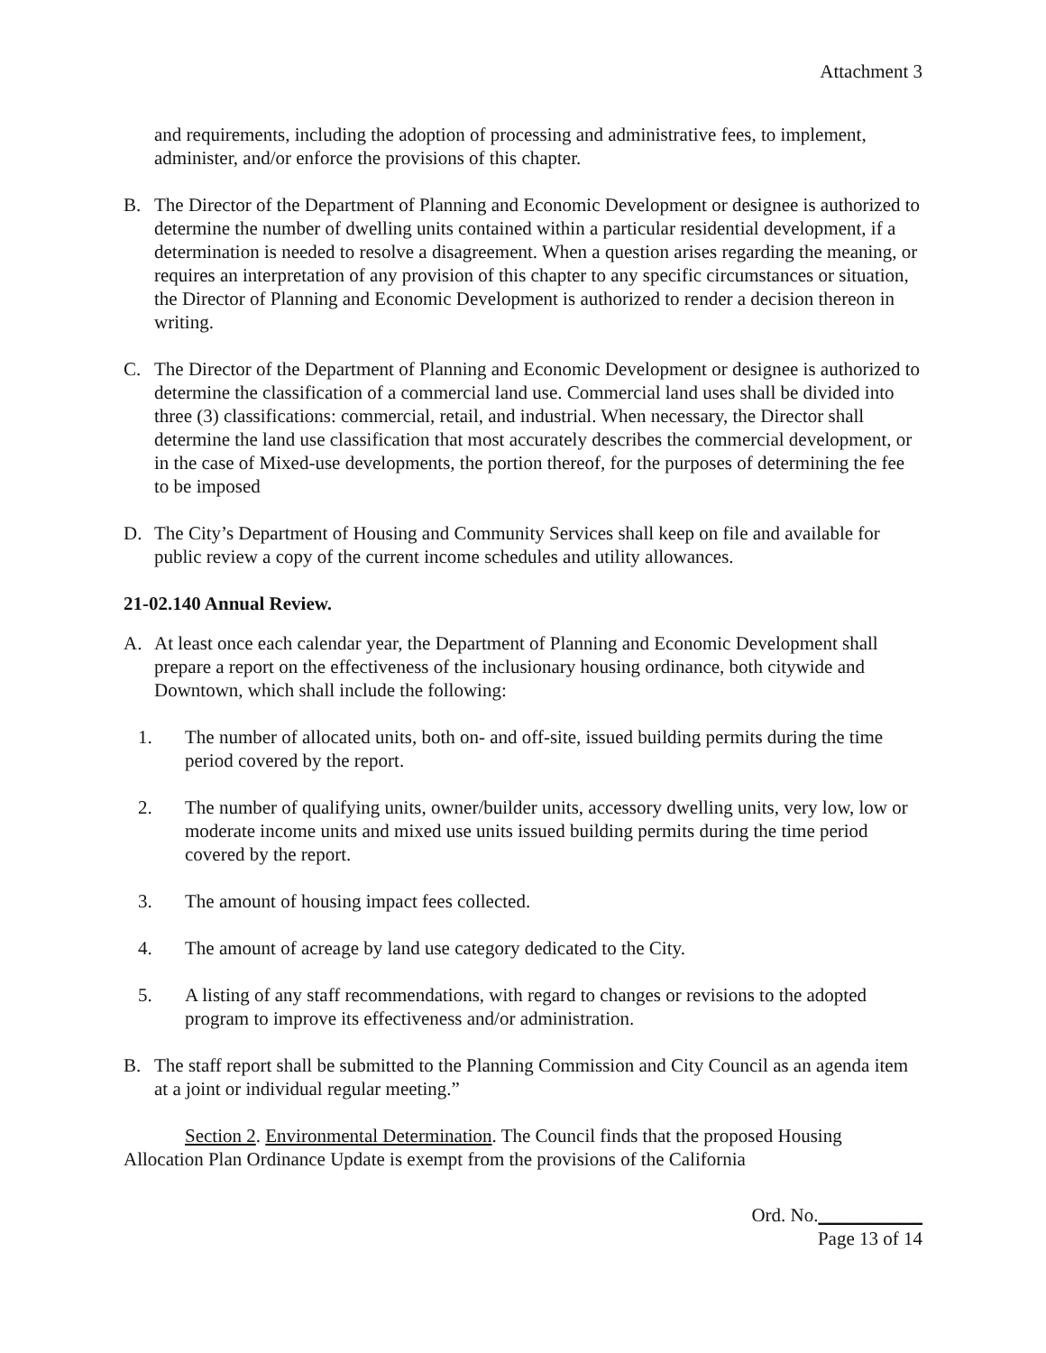Attachment 3
and requirements, including the adoption of processing and administrative fees, to implement, administer, and/or enforce the provisions of this chapter.
B. The Director of the Department of Planning and Economic Development or designee is authorized to determine the number of dwelling units contained within a particular residential development, if a determination is needed to resolve a disagreement. When a question arises regarding the meaning, or requires an interpretation of any provision of this chapter to any specific circumstances or situation, the Director of Planning and Economic Development is authorized to render a decision thereon in writing.
C. The Director of the Department of Planning and Economic Development or designee is authorized to determine the classification of a commercial land use. Commercial land uses shall be divided into three (3) classifications: commercial, retail, and industrial. When necessary, the Director shall determine the land use classification that most accurately describes the commercial development, or in the case of Mixed-use developments, the portion thereof, for the purposes of determining the fee to be imposed
D. The City’s Department of Housing and Community Services shall keep on file and available for public review a copy of the current income schedules and utility allowances.
21-02.140 Annual Review.
A. At least once each calendar year, the Department of Planning and Economic Development shall prepare a report on the effectiveness of the inclusionary housing ordinance, both citywide and Downtown, which shall include the following:
1. The number of allocated units, both on- and off-site, issued building permits during the time period covered by the report.
2. The number of qualifying units, owner/builder units, accessory dwelling units, very low, low or moderate income units and mixed use units issued building permits during the time period covered by the report.
3. The amount of housing impact fees collected.
4. The amount of acreage by land use category dedicated to the City.
5. A listing of any staff recommendations, with regard to changes or revisions to the adopted program to improve its effectiveness and/or administration.
B. The staff report shall be submitted to the Planning Commission and City Council as an agenda item at a joint or individual regular meeting.”
Section 2. Environmental Determination. The Council finds that the proposed Housing Allocation Plan Ordinance Update is exempt from the provisions of the California
Ord. No.___________
Page 13 of 14